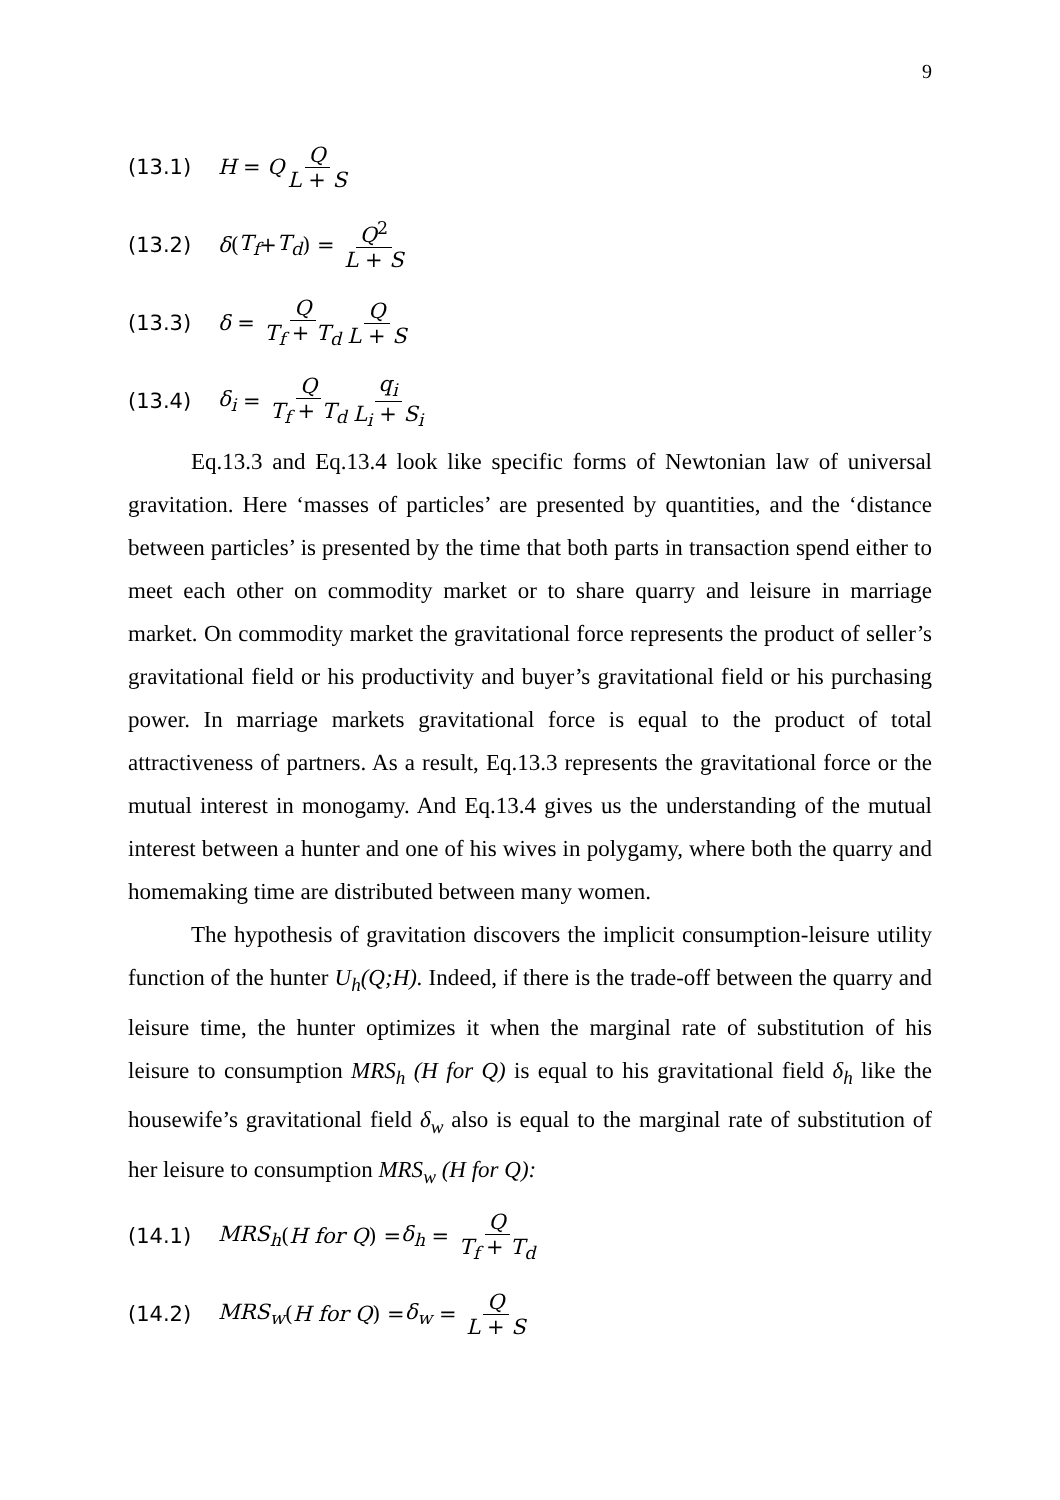9
(13.1) H = Q Q L + S
(13.2) δ (T<sub>f</sub> + T<sub>d</sub>) = Q<sup>2</sup> L + S
(13.3) δ = Q T<sub>f</sub> + T<sub>d</sub> Q L + S
(13.4) δ<sub>i</sub> = Q T<sub>f</sub> + T<sub>d</sub> q<sub>i</sub> L<sub>i</sub> + S<sub>i</sub>
Eq.13.3 and Eq.13.4 look like specific forms of Newtonian law of universal gravitation. Here ‘masses of particles’ are presented by quantities, and the ‘distance between particles’ is presented by the time that both parts in transaction spend either to meet each other on commodity market or to share quarry and leisure in marriage market. On commodity market the gravitational force represents the product of seller’s gravitational field or his productivity and buyer’s gravitational field or his purchasing power. In marriage markets gravitational force is equal to the product of total attractiveness of partners. As a result, Eq.13.3 represents the gravitational force or the mutual interest in monogamy. And Eq.13.4 gives us the understanding of the mutual interest between a hunter and one of his wives in polygamy, where both the quarry and homemaking time are distributed between many women.
The hypothesis of gravitation discovers the implicit consumption-leisure utility function of the hunter U<sub>h</sub>(Q;H). Indeed, if there is the trade-off between the quarry and leisure time, the hunter optimizes it when the marginal rate of substitution of his leisure to consumption MRS<sub>h</sub> (H for Q) is equal to his gravitational field δ<sub>h</sub> like the housewife’s gravitational field δ<sub>w</sub> also is equal to the marginal rate of substitution of her leisure to consumption MRS<sub>w</sub> (H for Q):
(14.1) MRS<sub>h</sub> (H for Q) = δ<sub>h</sub> = Q T<sub>f</sub> + T<sub>d</sub>
(14.2) MRS<sub>w</sub> (H for Q) = δ<sub>w</sub> = Q L + S